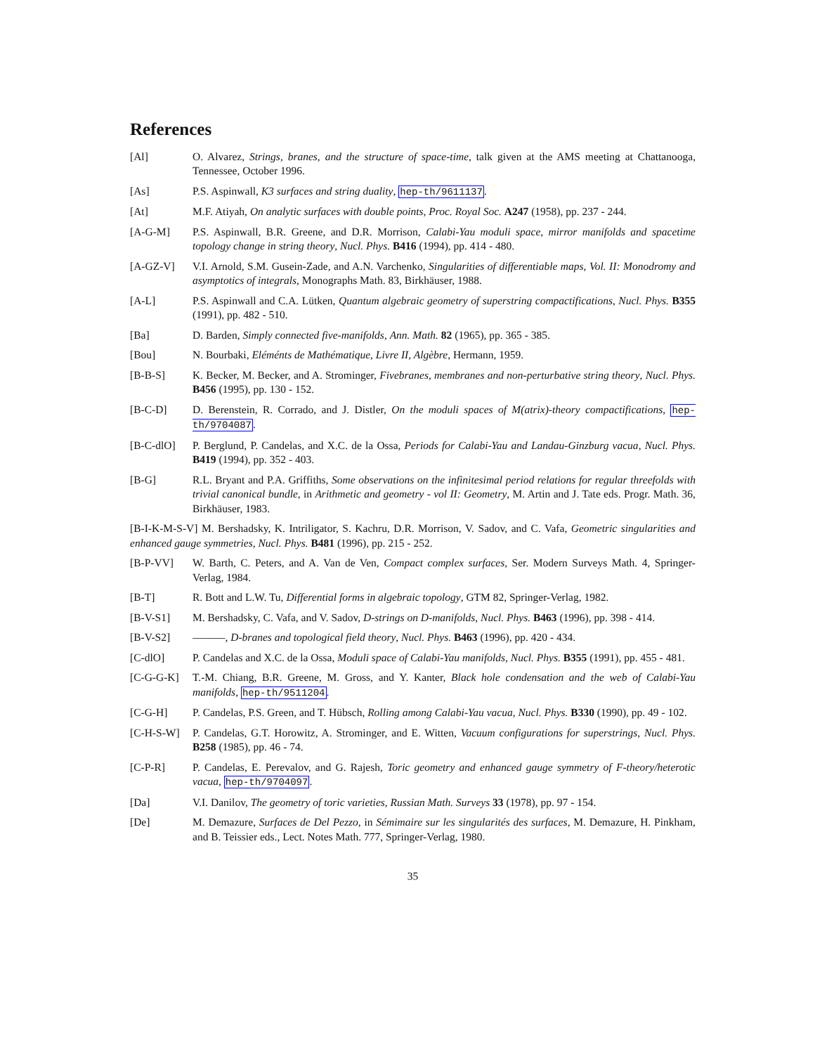References
[Al] O. Alvarez, Strings, branes, and the structure of space-time, talk given at the AMS meeting at Chattanooga, Tennessee, October 1996.
[As] P.S. Aspinwall, K3 surfaces and string duality, hep-th/9611137.
[At] M.F. Atiyah, On analytic surfaces with double points, Proc. Royal Soc. A247 (1958), pp. 237 - 244.
[A-G-M] P.S. Aspinwall, B.R. Greene, and D.R. Morrison, Calabi-Yau moduli space, mirror manifolds and spacetime topology change in string theory, Nucl. Phys. B416 (1994), pp. 414 - 480.
[A-GZ-V] V.I. Arnold, S.M. Gusein-Zade, and A.N. Varchenko, Singularities of differentiable maps, Vol. II: Monodromy and asymptotics of integrals, Monographs Math. 83, Birkhäuser, 1988.
[A-L] P.S. Aspinwall and C.A. Lütken, Quantum algebraic geometry of superstring compactifications, Nucl. Phys. B355 (1991), pp. 482 - 510.
[Ba] D. Barden, Simply connected five-manifolds, Ann. Math. 82 (1965), pp. 365 - 385.
[Bou] N. Bourbaki, Eléménts de Mathématique, Livre II, Algèbre, Hermann, 1959.
[B-B-S] K. Becker, M. Becker, and A. Strominger, Fivebranes, membranes and non-perturbative string theory, Nucl. Phys. B456 (1995), pp. 130 - 152.
[B-C-D] D. Berenstein, R. Corrado, and J. Distler, On the moduli spaces of M(atrix)-theory compactifications, hep-th/9704087.
[B-C-dlO] P. Berglund, P. Candelas, and X.C. de la Ossa, Periods for Calabi-Yau and Landau-Ginzburg vacua, Nucl. Phys. B419 (1994), pp. 352 - 403.
[B-G] R.L. Bryant and P.A. Griffiths, Some observations on the infinitesimal period relations for regular threefolds with trivial canonical bundle, in Arithmetic and geometry - vol II: Geometry, M. Artin and J. Tate eds. Progr. Math. 36, Birkhäuser, 1983.
[B-I-K-M-S-V] M. Bershadsky, K. Intriligator, S. Kachru, D.R. Morrison, V. Sadov, and C. Vafa, Geometric singularities and enhanced gauge symmetries, Nucl. Phys. B481 (1996), pp. 215 - 252.
[B-P-VV] W. Barth, C. Peters, and A. Van de Ven, Compact complex surfaces, Ser. Modern Surveys Math. 4, Springer-Verlag, 1984.
[B-T] R. Bott and L.W. Tu, Differential forms in algebraic topology, GTM 82, Springer-Verlag, 1982.
[B-V-S1] M. Bershadsky, C. Vafa, and V. Sadov, D-strings on D-manifolds, Nucl. Phys. B463 (1996), pp. 398 - 414.
[B-V-S2] ———, D-branes and topological field theory, Nucl. Phys. B463 (1996), pp. 420 - 434.
[C-dlO] P. Candelas and X.C. de la Ossa, Moduli space of Calabi-Yau manifolds, Nucl. Phys. B355 (1991), pp. 455 - 481.
[C-G-G-K] T.-M. Chiang, B.R. Greene, M. Gross, and Y. Kanter, Black hole condensation and the web of Calabi-Yau manifolds, hep-th/9511204.
[C-G-H] P. Candelas, P.S. Green, and T. Hübsch, Rolling among Calabi-Yau vacua, Nucl. Phys. B330 (1990), pp. 49 - 102.
[C-H-S-W] P. Candelas, G.T. Horowitz, A. Strominger, and E. Witten, Vacuum configurations for superstrings, Nucl. Phys. B258 (1985), pp. 46 - 74.
[C-P-R] P. Candelas, E. Perevalov, and G. Rajesh, Toric geometry and enhanced gauge symmetry of F-theory/heterotic vacua, hep-th/9704097.
[Da] V.I. Danilov, The geometry of toric varieties, Russian Math. Surveys 33 (1978), pp. 97 - 154.
[De] M. Demazure, Surfaces de Del Pezzo, in Sémimaire sur les singularités des surfaces, M. Demazure, H. Pinkham, and B. Teissier eds., Lect. Notes Math. 777, Springer-Verlag, 1980.
35